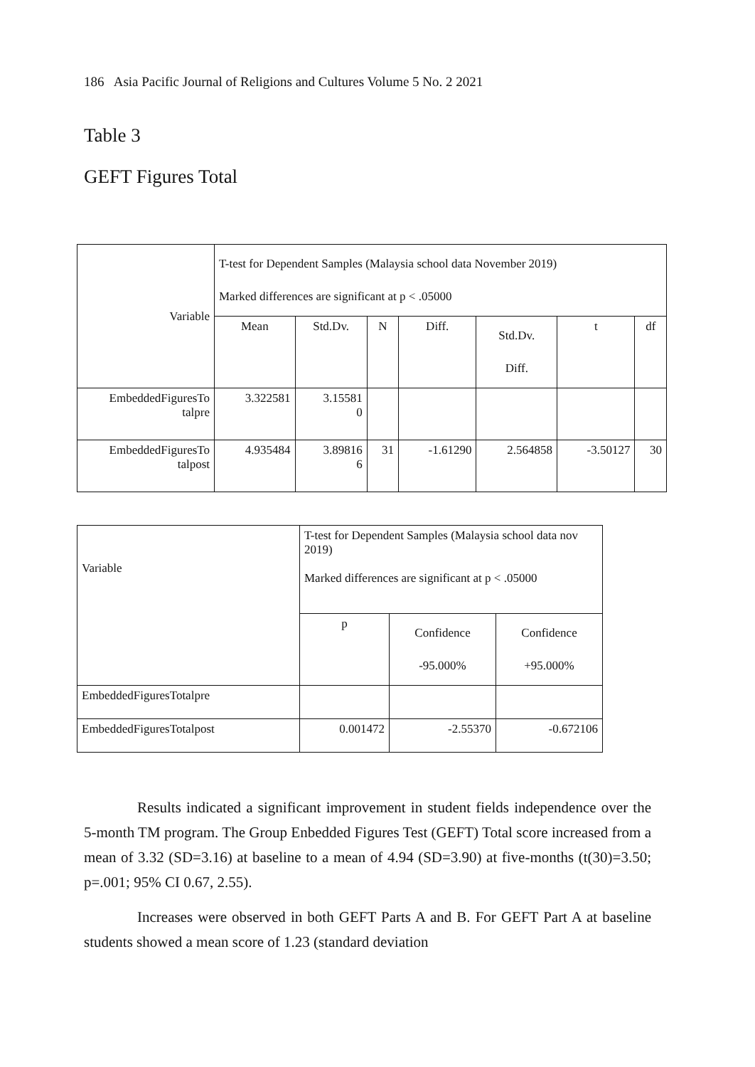186 Asia Pacific Journal of Religions and Cultures Volume 5 No. 2 2021
Table 3
GEFT Figures Total
| Variable | T-test for Dependent Samples (Malaysia school data November 2019) Marked differences are significant at p < .05000 | | | | | | |
| | Mean | Std.Dv. | N | Diff. | Std.Dv. Diff. | t | df |
| EmbeddedFiguresTo talpre | 3.322581 | 3.15581 0 | | | | | |
| EmbeddedFiguresTo talpost | 4.935484 | 3.89816 6 | 31 | -1.61290 | 2.564858 | -3.50127 | 30 |
| Variable | T-test for Dependent Samples (Malaysia school data nov 2019) Marked differences are significant at p < .05000 | | |
| | p | Confidence -95.000% | Confidence +95.000% |
| EmbeddedFiguresTotalpre | | | |
| EmbeddedFiguresTotalpost | 0.001472 | -2.55370 | -0.672106 |
Results indicated a significant improvement in student fields independence over the 5-month TM program. The Group Enbedded Figures Test (GEFT) Total score increased from a mean of 3.32 (SD=3.16) at baseline to a mean of 4.94 (SD=3.90) at five-months (t(30)=3.50; p=.001; 95% CI 0.67, 2.55).
Increases were observed in both GEFT Parts A and B. For GEFT Part A at baseline students showed a mean score of 1.23 (standard deviation